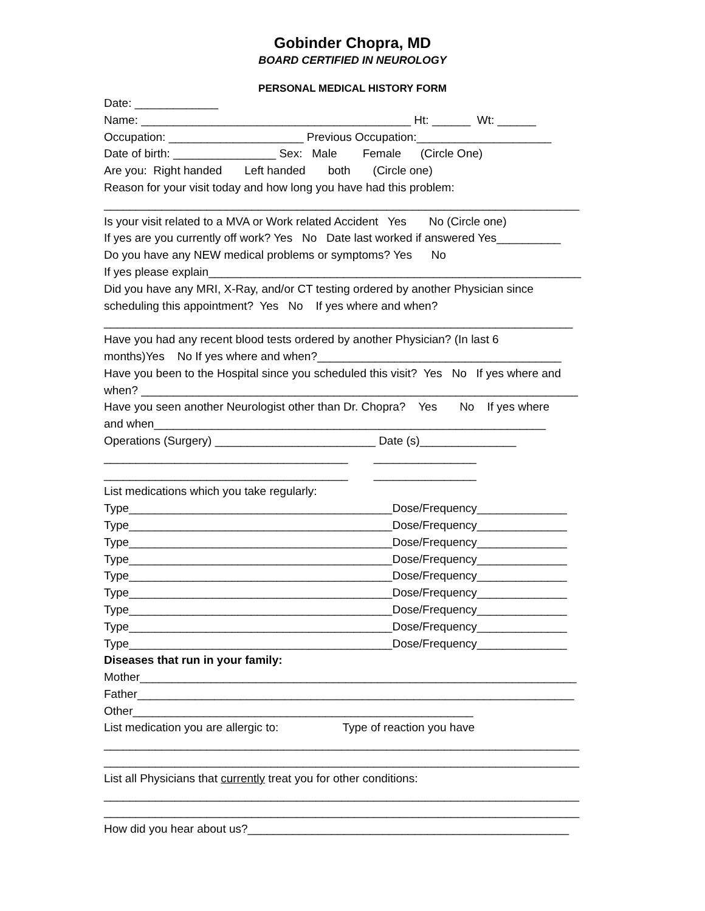Gobinder Chopra, MD
BOARD CERTIFIED IN NEUROLOGY
PERSONAL MEDICAL HISTORY FORM
Date: _____________ Name: __________________________________________ Ht: ______ Wt: ______ Occupation: _____________________ Previous Occupation:_____________________ Date of birth: ________________ Sex: Male Female (Circle One) Are you: Right handed Left handed both (Circle one) Reason for your visit today and how long you have had this problem: __________________________________________________________________________ Is your visit related to a MVA or Work related Accident Yes No (Circle one) If yes are you currently off work? Yes No Date last worked if answered Yes__________ Do you have any NEW medical problems or symptoms? Yes No If yes please explain__________________________________________________________ Did you have any MRI, X-Ray, and/or CT testing ordered by another Physician since scheduling this appointment? Yes No If yes where and when? _________________________________________________________________________ Have you had any recent blood tests ordered by another Physician? (In last 6 months)Yes No If yes where and when?______________________________________ Have you been to the Hospital since you scheduled this visit? Yes No If yes where and when? ____________________________________________________________________ Have you seen another Neurologist other than Dr. Chopra? Yes No If yes where and when_____________________________________________________________ Operations (Surgery) _________________________ Date (s)_______________ ______________________________________ ________________ ______________________________________ ________________ List medications which you take regularly: Type_________________________________________Dose/Frequency______________ Type_________________________________________Dose/Frequency______________ Type_________________________________________Dose/Frequency______________ Type_________________________________________Dose/Frequency______________ Type_________________________________________Dose/Frequency______________ Type_________________________________________Dose/Frequency______________ Type_________________________________________Dose/Frequency______________ Type_________________________________________Dose/Frequency______________ Type_________________________________________Dose/Frequency______________ Diseases that run in your family: Mother____________________________________________________________________ Father____________________________________________________________________ Other_____________________________________________________ List medication you are allergic to: Type of reaction you have __________________________________________________________________________ __________________________________________________________________________ List all Physicians that currently treat you for other conditions: __________________________________________________________________________ __________________________________________________________________________ How did you hear about us?__________________________________________________